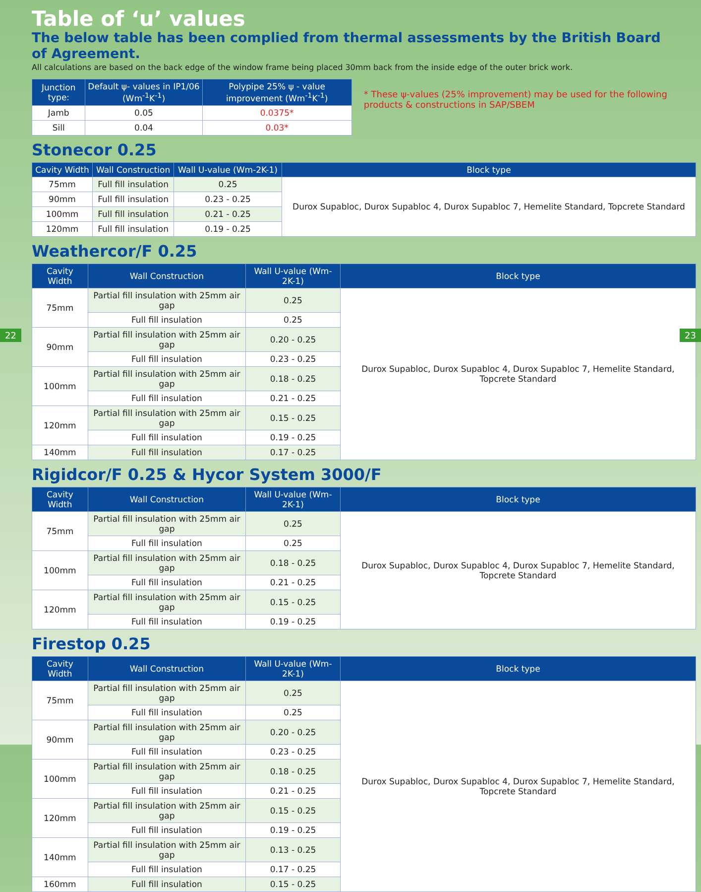22 23
Table of ‘u’ values
The below table has been complied from thermal assessments by the British Board of Agreement.
All calculations are based on the back edge of the window frame being placed 30mm back from the inside edge of the outer brick work.
| Junction type: | Default ψ- values in IP1/06 (Wm<sup>-1</sup>K<sup>-1</sup>) | Polypipe 25% ψ - value improvement (Wm<sup>-1</sup>K<sup>-1</sup>) |
| --- | --- | --- |
| Jamb | 0.05 | 0.0375* |
| Sill | 0.04 | 0.03* |
* These ψ-values (25% improvement) may be used for the following products & constructions in SAP/SBEM
Stonecor 0.25
| Cavity Width | Wall Construction | Wall U-value (Wm-2K-1) | Block type |
| --- | --- | --- | --- |
| 75mm | Full fill insulation | 0.25 | Durox Supabloc, Durox Supabloc 4, Durox Supabloc 7, Hemelite Standard, Topcrete Standard |
| 90mm | Full fill insulation | 0.23 - 0.25 | |
| 100mm | Full fill insulation | 0.21 - 0.25 | |
| 120mm | Full fill insulation | 0.19 - 0.25 | |
Weathercor/F 0.25
| Cavity Width | Wall Construction | Wall U-value (Wm-2K-1) | Block type |
| --- | --- | --- | --- |
| 75mm | Partial fill insulation with 25mm air gap | 0.25 | Durox Supabloc, Durox Supabloc 4, Durox Supabloc 7, Hemelite Standard, Topcrete Standard |
| | Full fill insulation | 0.25 | |
| 90mm | Partial fill insulation with 25mm air gap | 0.20 - 0.25 | |
| | Full fill insulation | 0.23 - 0.25 | |
| 100mm | Partial fill insulation with 25mm air gap | 0.18 - 0.25 | |
| | Full fill insulation | 0.21 - 0.25 | |
| 120mm | Partial fill insulation with 25mm air gap | 0.15 - 0.25 | |
| | Full fill insulation | 0.19 - 0.25 | |
| 140mm | Full fill insulation | 0.17 - 0.25 | |
Rigidcor/F 0.25 & Hycor System 3000/F
| Cavity Width | Wall Construction | Wall U-value (Wm-2K-1) | Block type |
| --- | --- | --- | --- |
| 75mm | Partial fill insulation with 25mm air gap | 0.25 | Durox Supabloc, Durox Supabloc 4, Durox Supabloc 7, Hemelite Standard, Topcrete Standard |
| | Full fill insulation | 0.25 | |
| 100mm | Partial fill insulation with 25mm air gap | 0.18 - 0.25 | |
| | Full fill insulation | 0.21 - 0.25 | |
| 120mm | Partial fill insulation with 25mm air gap | 0.15 - 0.25 | |
| | Full fill insulation | 0.19 - 0.25 | |
Firestop 0.25
| Cavity Width | Wall Construction | Wall U-value (Wm-2K-1) | Block type |
| --- | --- | --- | --- |
| 75mm | Partial fill insulation with 25mm air gap | 0.25 | Durox Supabloc, Durox Supabloc 4, Durox Supabloc 7, Hemelite Standard, Topcrete Standard |
| | Full fill insulation | 0.25 | |
| 90mm | Partial fill insulation with 25mm air gap | 0.20 - 0.25 | |
| | Full fill insulation | 0.23 - 0.25 | |
| 100mm | Partial fill insulation with 25mm air gap | 0.18 - 0.25 | |
| | Full fill insulation | 0.21 - 0.25 | |
| 120mm | Partial fill insulation with 25mm air gap | 0.15 - 0.25 | |
| | Full fill insulation | 0.19 - 0.25 | |
| 140mm | Partial fill insulation with 25mm air gap | 0.13 - 0.25 | |
| | Full fill insulation | 0.17 - 0.25 | |
| 160mm | Full fill insulation | 0.15 - 0.25 | |